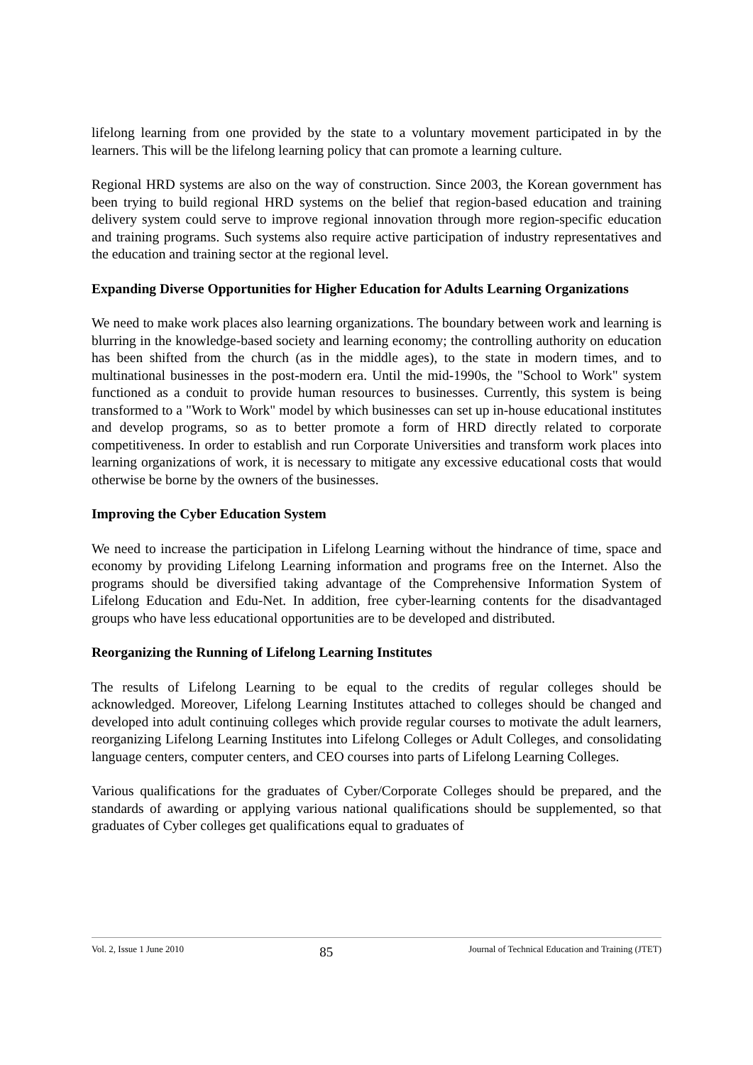lifelong learning from one provided by the state to a voluntary movement participated in by the learners. This will be the lifelong learning policy that can promote a learning culture.
Regional HRD systems are also on the way of construction. Since 2003, the Korean government has been trying to build regional HRD systems on the belief that region-based education and training delivery system could serve to improve regional innovation through more region-specific education and training programs. Such systems also require active participation of industry representatives and the education and training sector at the regional level.
Expanding Diverse Opportunities for Higher Education for Adults Learning Organizations
We need to make work places also learning organizations. The boundary between work and learning is blurring in the knowledge-based society and learning economy; the controlling authority on education has been shifted from the church (as in the middle ages), to the state in modern times, and to multinational businesses in the post-modern era. Until the mid-1990s, the "School to Work" system functioned as a conduit to provide human resources to businesses. Currently, this system is being transformed to a "Work to Work" model by which businesses can set up in-house educational institutes and develop programs, so as to better promote a form of HRD directly related to corporate competitiveness. In order to establish and run Corporate Universities and transform work places into learning organizations of work, it is necessary to mitigate any excessive educational costs that would otherwise be borne by the owners of the businesses.
Improving the Cyber Education System
We need to increase the participation in Lifelong Learning without the hindrance of time, space and economy by providing Lifelong Learning information and programs free on the Internet. Also the programs should be diversified taking advantage of the Comprehensive Information System of Lifelong Education and Edu-Net. In addition, free cyber-learning contents for the disadvantaged groups who have less educational opportunities are to be developed and distributed.
Reorganizing the Running of Lifelong Learning Institutes
The results of Lifelong Learning to be equal to the credits of regular colleges should be acknowledged. Moreover, Lifelong Learning Institutes attached to colleges should be changed and developed into adult continuing colleges which provide regular courses to motivate the adult learners, reorganizing Lifelong Learning Institutes into Lifelong Colleges or Adult Colleges, and consolidating language centers, computer centers, and CEO courses into parts of Lifelong Learning Colleges.
Various qualifications for the graduates of Cyber/Corporate Colleges should be prepared, and the standards of awarding or applying various national qualifications should be supplemented, so that graduates of Cyber colleges get qualifications equal to graduates of
Vol. 2, Issue 1 June 2010 85 Journal of Technical Education and Training (JTET)